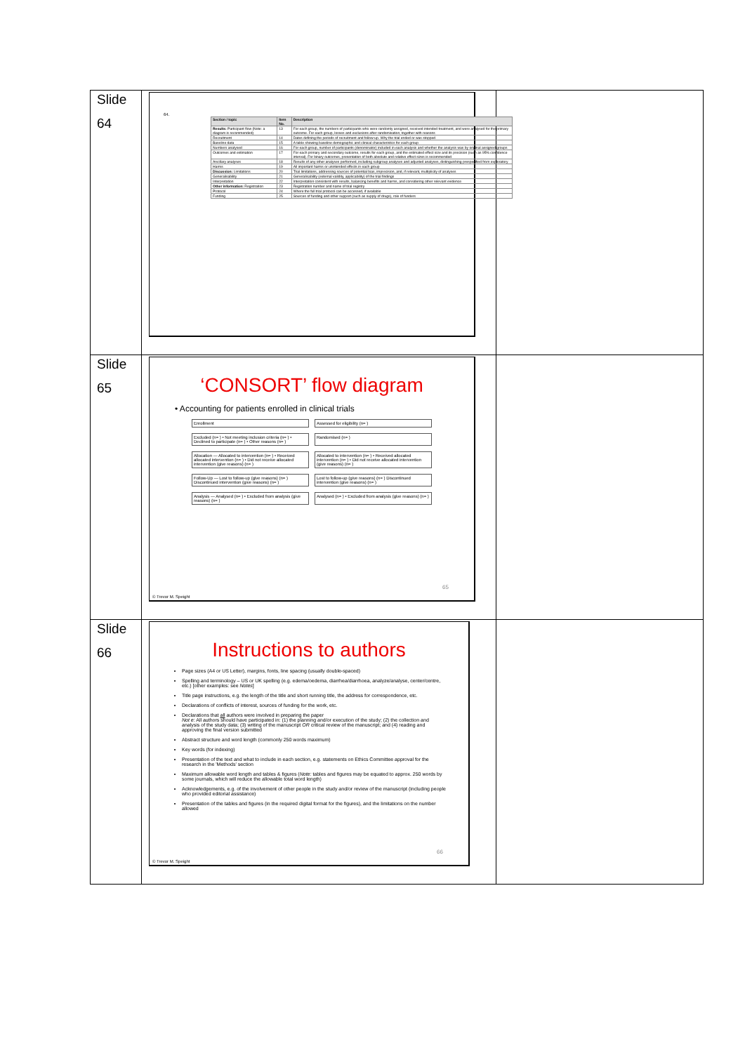| Slide 64 | 64. / Section / topic / Item No. / Description / / --- / --- / --- / / Results: Participant flow (Note: a diagram is recommended) / 13 / For each group, the numbers of participants who were randomly assigned, received intended treatment, and were analysed for the primary outcome. For each group, losses and exclusions after randomisation, together with reasons / / Recruitment / 14 / Dates defining the periods of recruitment and follow-up. Why the trial ended or was stopped / / Baseline data / 15 / A table showing baseline demographic and clinical characteristics for each group / / Numbers analysed / 16 / For each group, number of participants (denominator) included in each analysis and whether the analysis was by original assigned groups / / Outcomes and estimation / 17 / For each primary and secondary outcome, results for each group, and the estimated effect size and its precision (such as 95% confidence interval). For binary outcomes, presentation of both absolute and relative effect sizes is recommended / / Ancillary analyses / 18 / Results of any other analyses performed, including subgroup analyses and adjusted analyses, distinguishing prespecified from exploratory / / Harms / 19 / All important harms or unintended effects in each group / / Discussion: Limitations / 20 / Trial limitations, addressing sources of potential bias, imprecision, and, if relevant, multiplicity of analyses / / Generalisability / 21 / Generalisability (external validity, applicability) of the trial findings / / Interpretation / 22 / Interpretation consistent with results, balancing benefits and harms, and considering other relevant evidence / / Other information: Registration / 23 / Registration number and name of trial registry / / Protocol / 24 / Where the full trial protocol can be accessed, if available / / Funding / 25 / Sources of funding and other support (such as supply of drugs), role of funders / | |
| Slide 65 | ‘CONSORT’ flow diagram • Accounting for patients enrolled in clinical trials Enrollment Assessed for eligibility (n= ) Excluded (n= ) • Not meeting inclusion criteria (n= ) • Declined to participate (n= ) • Other reasons (n= ) Randomised (n= ) Allocation — Allocated to intervention (n= ) • Received allocated intervention (n= ) • Did not receive allocated intervention (give reasons) (n= ) Allocated to intervention (n= ) • Received allocated intervention (n= ) • Did not receive allocated intervention (give reasons) (n= ) Follow-Up — Lost to follow-up (give reasons) (n= ) Discontinued intervention (give reasons) (n= ) Lost to follow-up (give reasons) (n= ) Discontinued intervention (give reasons) (n= ) Analysis — Analysed (n= ) • Excluded from analysis (give reasons) (n= ) Analysed (n= ) • Excluded from analysis (give reasons) (n= ) 65 © Trevor M. Speight | |
| Slide 66 | Instructions to authors Page sizes (A4 or US Letter), margins, fonts, line spacing (usually double-spaced) Spelling and terminology – US or UK spelling (e.g. edema/oedema, diarrhea/diarrhoea, analyze/analyse, center/centre, etc.) [other examples: see Notes ] Title page instructions, e.g. the length of the title and short running title, the address for correspondence, etc. Declarations of conflicts of interest, sources of funding for the work, etc. Declarations that all authors were involved in preparing the paper Not e : All authors should have participated in: (1) the planning and/or execution of the study; (2) the collection and analysis of the study data; (3) writing of the manuscript OR critical review of the manuscript; and (4) reading and approving the final version submitted Abstract structure and word length (commonly 250 words maximum) Key words (for indexing) Presentation of the text and what to include in each section, e.g. statements on Ethics Committee approval for the research in the 'Methods' section Maximum allowable word length and tables & figures ( Note: tables and figures may be equated to approx. 250 words by some journals, which will reduce the allowable total word length) Acknowledgements, e.g. of the involvement of other people in the study and/or review of the manuscript (including people who provided editorial assistance) Presentation of the tables and figures (in the required digital format for the figures), and the limitations on the number allowed 66 © Trevor M. Speight | |